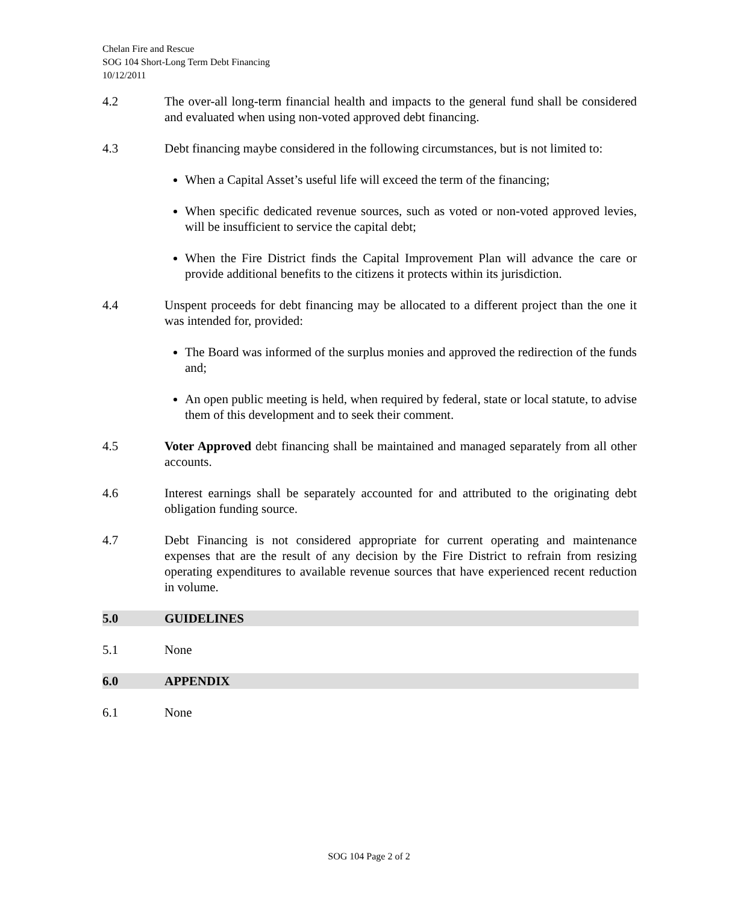Chelan Fire and Rescue
SOG 104 Short-Long Term Debt Financing
10/12/2011
4.2 The over-all long-term financial health and impacts to the general fund shall be considered and evaluated when using non-voted approved debt financing.
4.3 Debt financing maybe considered in the following circumstances, but is not limited to:
When a Capital Asset’s useful life will exceed the term of the financing;
When specific dedicated revenue sources, such as voted or non-voted approved levies, will be insufficient to service the capital debt;
When the Fire District finds the Capital Improvement Plan will advance the care or provide additional benefits to the citizens it protects within its jurisdiction.
4.4 Unspent proceeds for debt financing may be allocated to a different project than the one it was intended for, provided:
The Board was informed of the surplus monies and approved the redirection of the funds and;
An open public meeting is held, when required by federal, state or local statute, to advise them of this development and to seek their comment.
4.5 Voter Approved debt financing shall be maintained and managed separately from all other accounts.
4.6 Interest earnings shall be separately accounted for and attributed to the originating debt obligation funding source.
4.7 Debt Financing is not considered appropriate for current operating and maintenance expenses that are the result of any decision by the Fire District to refrain from resizing operating expenditures to available revenue sources that have experienced recent reduction in volume.
5.0 GUIDELINES
5.1 None
6.0 APPENDIX
6.1 None
SOG 104 Page 2 of 2